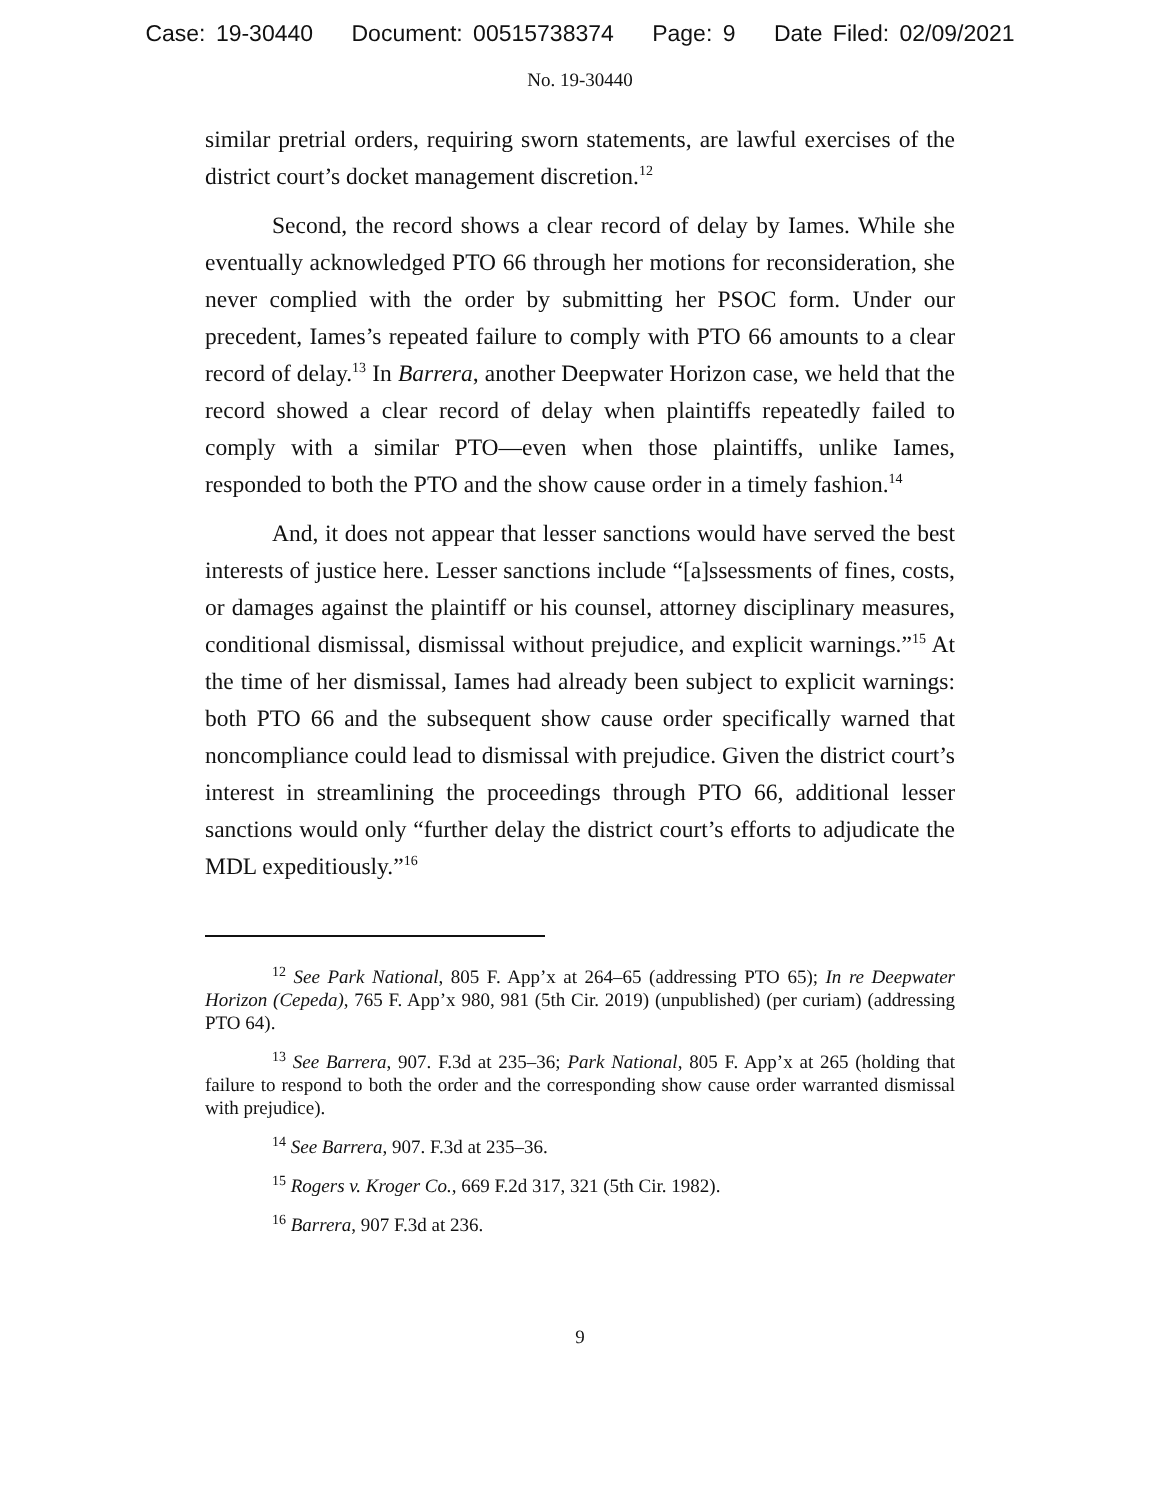Case: 19-30440 Document: 00515738374 Page: 9 Date Filed: 02/09/2021
No. 19-30440
similar pretrial orders, requiring sworn statements, are lawful exercises of the district court’s docket management discretion.<sup>12</sup>
Second, the record shows a clear record of delay by Iames. While she eventually acknowledged PTO 66 through her motions for reconsideration, she never complied with the order by submitting her PSOC form. Under our precedent, Iames’s repeated failure to comply with PTO 66 amounts to a clear record of delay.<sup>13</sup> In Barrera, another Deepwater Horizon case, we held that the record showed a clear record of delay when plaintiffs repeatedly failed to comply with a similar PTO—even when those plaintiffs, unlike Iames, responded to both the PTO and the show cause order in a timely fashion.<sup>14</sup>
And, it does not appear that lesser sanctions would have served the best interests of justice here. Lesser sanctions include “[a]ssessments of fines, costs, or damages against the plaintiff or his counsel, attorney disciplinary measures, conditional dismissal, dismissal without prejudice, and explicit warnings.”<sup>15</sup> At the time of her dismissal, Iames had already been subject to explicit warnings: both PTO 66 and the subsequent show cause order specifically warned that noncompliance could lead to dismissal with prejudice. Given the district court’s interest in streamlining the proceedings through PTO 66, additional lesser sanctions would only “further delay the district court’s efforts to adjudicate the MDL expeditiously.”<sup>16</sup>
<sup>12</sup> See Park National, 805 F. App’x at 264–65 (addressing PTO 65); In re Deepwater Horizon (Cepeda), 765 F. App’x 980, 981 (5th Cir. 2019) (unpublished) (per curiam) (addressing PTO 64).
<sup>13</sup> See Barrera, 907. F.3d at 235–36; Park National, 805 F. App’x at 265 (holding that failure to respond to both the order and the corresponding show cause order warranted dismissal with prejudice).
<sup>14</sup> See Barrera, 907. F.3d at 235–36.
<sup>15</sup> Rogers v. Kroger Co., 669 F.2d 317, 321 (5th Cir. 1982).
<sup>16</sup> Barrera, 907 F.3d at 236.
9